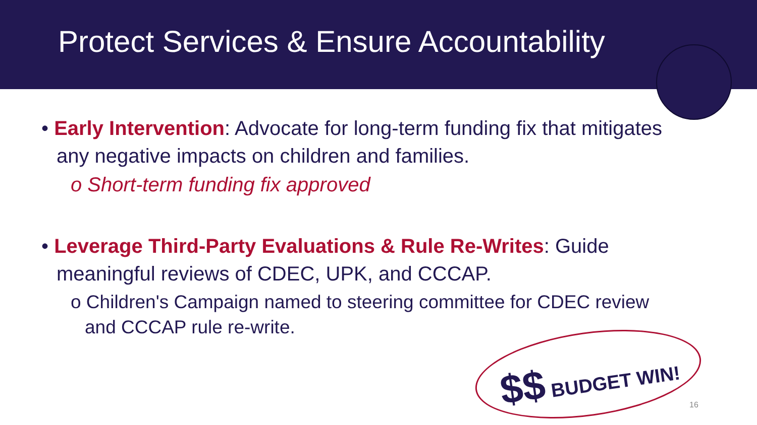Protect Services & Ensure Accountability
• Early Intervention: Advocate for long-term funding fix that mitigates any negative impacts on children and families.
o Short-term funding fix approved
• Leverage Third-Party Evaluations & Rule Re-Writes: Guide meaningful reviews of CDEC, UPK, and CCCAP.
o Children's Campaign named to steering committee for CDEC review and CCCAP rule re-write.
$$ BUDGET WIN!
16